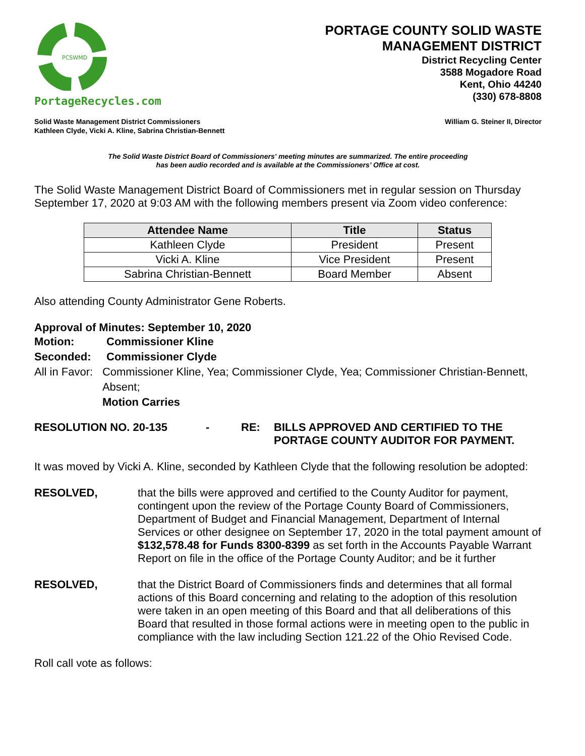PCSWMD
PortageRecycles.com
PORTAGE COUNTY SOLID WASTE
MANAGEMENT DISTRICT
District Recycling Center
3588 Mogadore Road
Kent, Ohio 44240
(330) 678-8808
Solid Waste Management District Commissioners
Kathleen Clyde, Vicki A. Kline, Sabrina Christian-Bennett
William G. Steiner II, Director
The Solid Waste District Board of Commissioners' meeting minutes are summarized. The entire proceeding
has been audio recorded and is available at the Commissioners’ Office at cost.
The Solid Waste Management District Board of Commissioners met in regular session on Thursday September 17, 2020 at 9:03 AM with the following members present via Zoom video conference:
| Attendee Name | Title | Status |
| --- | --- | --- |
| Kathleen Clyde | President | Present |
| Vicki A. Kline | Vice President | Present |
| Sabrina Christian-Bennett | Board Member | Absent |
Also attending County Administrator Gene Roberts.
Approval of Minutes: September 10, 2020
Motion: Commissioner Kline
Seconded: Commissioner Clyde
All in Favor:
Commissioner Kline, Yea; Commissioner Clyde, Yea; Commissioner Christian-Bennett, Absent;
Motion Carries
RESOLUTION NO. 20-135 - RE: BILLS APPROVED AND CERTIFIED TO THE
PORTAGE COUNTY AUDITOR FOR PAYMENT.
It was moved by Vicki A. Kline, seconded by Kathleen Clyde that the following resolution be adopted:
RESOLVED, that the bills were approved and certified to the County Auditor for payment, contingent upon the review of the Portage County Board of Commissioners, Department of Budget and Financial Management, Department of Internal Services or other designee on September 17, 2020 in the total payment amount of $132,578.48 for Funds 8300-8399 as set forth in the Accounts Payable Warrant Report on file in the office of the Portage County Auditor; and be it further
RESOLVED, that the District Board of Commissioners finds and determines that all formal actions of this Board concerning and relating to the adoption of this resolution were taken in an open meeting of this Board and that all deliberations of this Board that resulted in those formal actions were in meeting open to the public in compliance with the law including Section 121.22 of the Ohio Revised Code.
Roll call vote as follows: